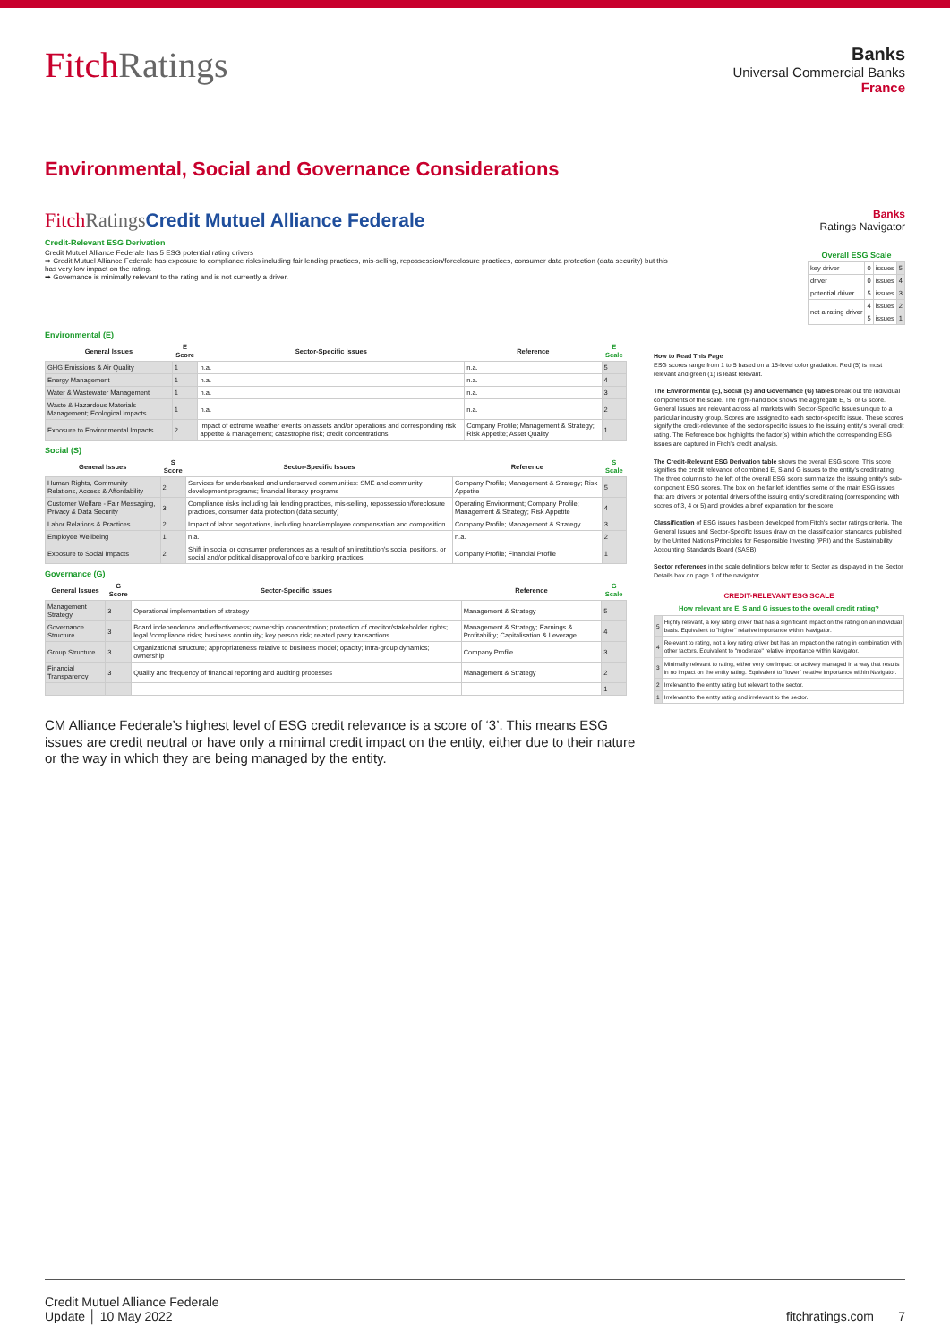FitchRatings
Banks
Universal Commercial Banks
France
Environmental, Social and Governance Considerations
FitchRatings Credit Mutuel Alliance Federale Banks
Ratings Navigator
Credit-Relevant ESG Derivation
Credit Mutuel Alliance Federale has 5 ESG potential rating drivers
➡ Credit Mutuel Alliance Federale has exposure to compliance risks including fair lending practices, mis-selling, repossession/foreclosure practices, consumer data protection (data security) but this has very low impact on the rating.
➡ Governance is minimally relevant to the rating and is not currently a driver.
| Overall ESG Scale | | | |
| --- | --- | --- | --- |
| key driver | 0 | issues | 5 |
| driver | 0 | issues | 4 |
| potential driver | 5 | issues | 3 |
| not a rating driver | 4 | issues | 2 |
| | 5 | issues | 1 |
Environmental (E)
| General Issues | E Score | Sector-Specific Issues | Reference | E Scale |
| --- | --- | --- | --- | --- |
| GHG Emissions & Air Quality | 1 | n.a. | n.a. | 5 |
| Energy Management | 1 | n.a. | n.a. | 4 |
| Water & Wastewater Management | 1 | n.a. | n.a. | 3 |
| Waste & Hazardous Materials Management; Ecological Impacts | 1 | n.a. | n.a. | 2 |
| Exposure to Environmental Impacts | 2 | Impact of extreme weather events on assets and/or operations and corresponding risk appetite & management; catastrophe risk; credit concentrations | Company Profile; Management & Strategy; Risk Appetite; Asset Quality | 1 |
Social (S)
| General Issues | S Score | Sector-Specific Issues | Reference | S Scale |
| --- | --- | --- | --- | --- |
| Human Rights, Community Relations, Access & Affordability | 2 | Services for underbanked and underserved communities: SME and community development programs; financial literacy programs | Company Profile; Management & Strategy; Risk Appetite | 5 |
| Customer Welfare - Fair Messaging, Privacy & Data Security | 3 | Compliance risks including fair lending practices, mis-selling, repossession/foreclosure practices, consumer data protection (data security) | Operating Environment; Company Profile; Management & Strategy; Risk Appetite | 4 |
| Labor Relations & Practices | 2 | Impact of labor negotiations, including board/employee compensation and composition | Company Profile; Management & Strategy | 3 |
| Employee Wellbeing | 1 | n.a. | n.a. | 2 |
| Exposure to Social Impacts | 2 | Shift in social or consumer preferences as a result of an institution's social positions, or social and/or political disapproval of core banking practices | Company Profile; Financial Profile | 1 |
Governance (G)
| General Issues | G Score | Sector-Specific Issues | Reference | G Scale |
| --- | --- | --- | --- | --- |
| Management Strategy | 3 | Operational implementation of strategy | Management & Strategy | 5 |
| Governance Structure | 3 | Board independence and effectiveness; ownership concentration; protection of creditor/stakeholder rights; legal /compliance risks; business continuity; key person risk; related party transactions | Management & Strategy; Earnings & Profitability; Capitalisation & Leverage | 4 |
| Group Structure | 3 | Organizational structure; appropriateness relative to business model; opacity; intra-group dynamics; ownership | Company Profile | 3 |
| Financial Transparency | 3 | Quality and frequency of financial reporting and auditing processes | Management & Strategy | 2 |
| | | | | 1 |
How to Read This Page
ESG scores range from 1 to 5 based on a 15-level color gradation. Red (5) is most relevant and green (1) is least relevant.
The Environmental (E), Social (S) and Governance (G) tables break out the individual components of the scale. The right-hand box shows the aggregate E, S, or G score. General Issues are relevant across all markets with Sector-Specific Issues unique to a particular industry group. Scores are assigned to each sector-specific issue. These scores signify the credit-relevance of the sector-specific issues to the issuing entity's overall credit rating. The Reference box highlights the factor(s) within which the corresponding ESG issues are captured in Fitch's credit analysis.
The Credit-Relevant ESG Derivation table shows the overall ESG score. This score signifies the credit relevance of combined E, S and G issues to the entity's credit rating. The three columns to the left of the overall ESG score summarize the issuing entity's sub-component ESG scores. The box on the far left identifies some of the main ESG issues that are drivers or potential drivers of the issuing entity's credit rating (corresponding with scores of 3, 4 or 5) and provides a brief explanation for the score.
Classification of ESG issues has been developed from Fitch's sector ratings criteria. The General Issues and Sector-Specific Issues draw on the classification standards published by the United Nations Principles for Responsible Investing (PRI) and the Sustainability Accounting Standards Board (SASB).
Sector references in the scale definitions below refer to Sector as displayed in the Sector Details box on page 1 of the navigator.
| CREDIT-RELEVANT ESG SCALE | |
| --- | --- |
| How relevant are E, S and G issues to the overall credit rating? | |
| 5 | Highly relevant, a key rating driver that has a significant impact on the rating on an individual basis. Equivalent to "higher" relative importance within Navigator. |
| 4 | Relevant to rating, not a key rating driver but has an impact on the rating in combination with other factors. Equivalent to "moderate" relative importance within Navigator. |
| 3 | Minimally relevant to rating, either very low impact or actively managed in a way that results in no impact on the entity rating. Equivalent to "lower" relative importance within Navigator. |
| 2 | Irrelevant to the entity rating but relevant to the sector. |
| 1 | Irrelevant to the entity rating and irrelevant to the sector. |
CM Alliance Federale’s highest level of ESG credit relevance is a score of ‘3’. This means ESG issues are credit neutral or have only a minimal credit impact on the entity, either due to their nature or the way in which they are being managed by the entity.
Credit Mutuel Alliance Federale
Update │ 10 May 2022
fitchratings.com 7